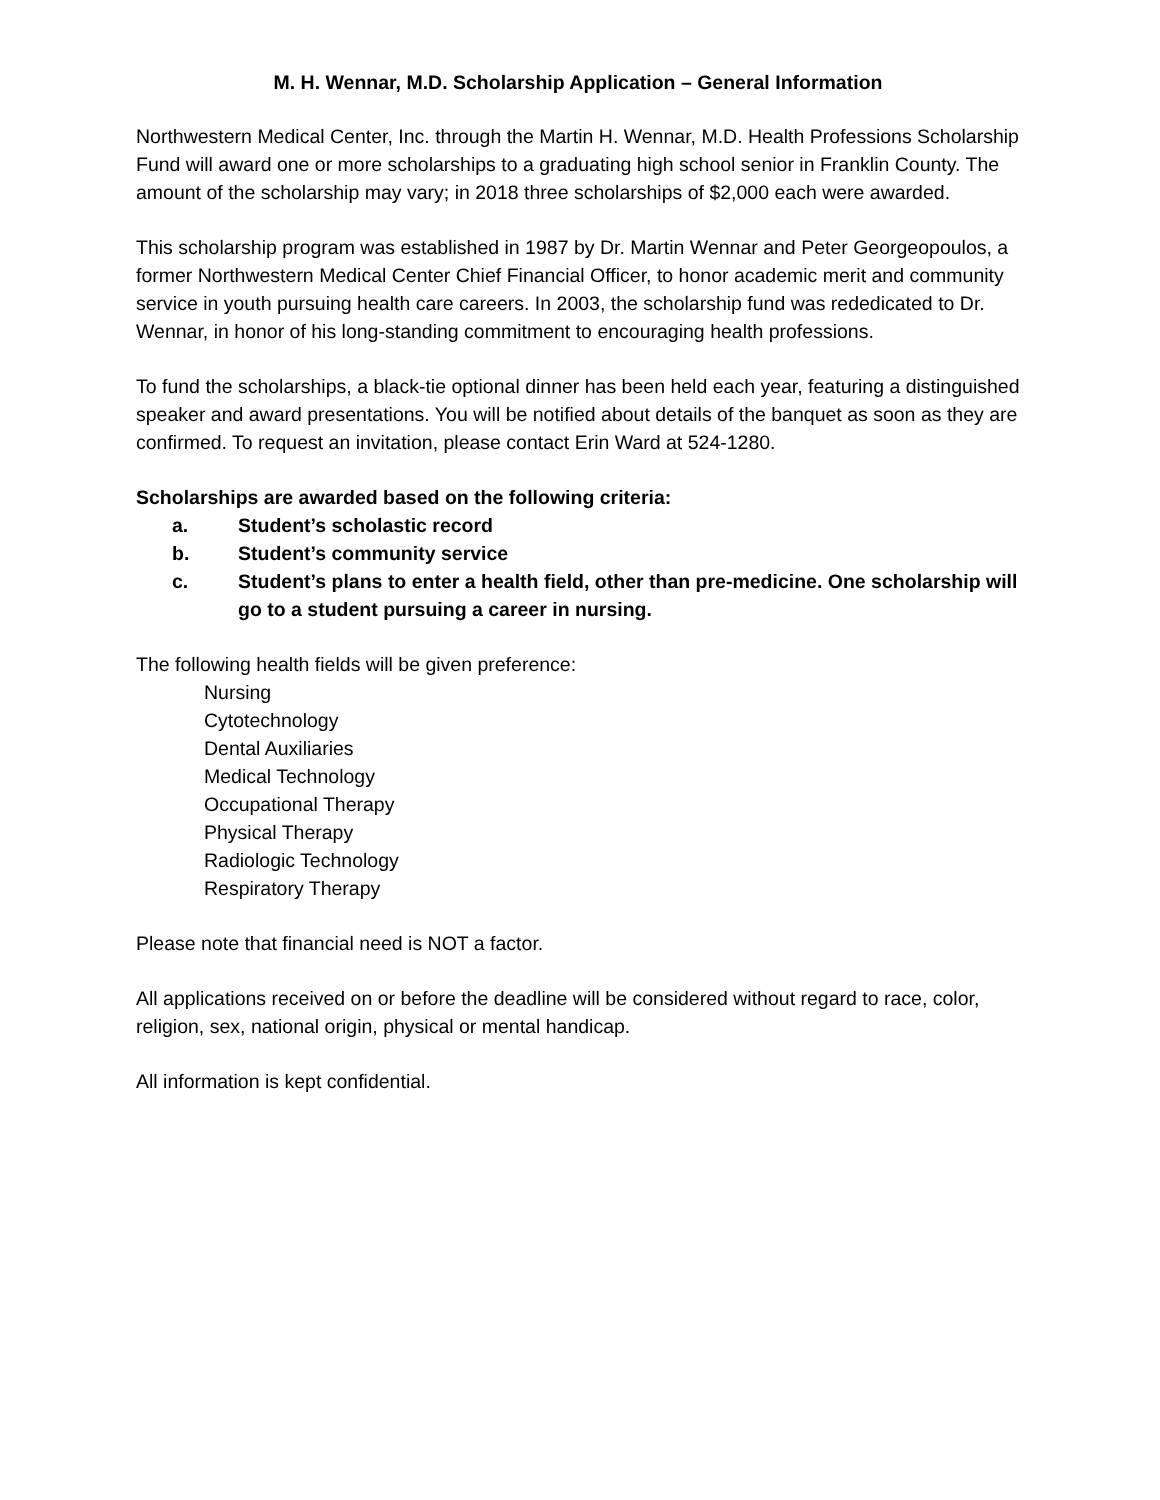M. H. Wennar, M.D. Scholarship Application – General Information
Northwestern Medical Center, Inc. through the Martin H. Wennar, M.D. Health Professions Scholarship Fund will award one or more scholarships to a graduating high school senior in Franklin County. The amount of the scholarship may vary; in 2018 three scholarships of $2,000 each were awarded.
This scholarship program was established in 1987 by Dr. Martin Wennar and Peter Georgeopoulos, a former Northwestern Medical Center Chief Financial Officer, to honor academic merit and community service in youth pursuing health care careers. In 2003, the scholarship fund was rededicated to Dr. Wennar, in honor of his long-standing commitment to encouraging health professions.
To fund the scholarships, a black-tie optional dinner has been held each year, featuring a distinguished speaker and award presentations. You will be notified about details of the banquet as soon as they are confirmed. To request an invitation, please contact Erin Ward at 524-1280.
Scholarships are awarded based on the following criteria:
a. Student’s scholastic record
b. Student’s community service
c. Student’s plans to enter a health field, other than pre-medicine. One scholarship will go to a student pursuing a career in nursing.
The following health fields will be given preference:
Nursing
Cytotechnology
Dental Auxiliaries
Medical Technology
Occupational Therapy
Physical Therapy
Radiologic Technology
Respiratory Therapy
Please note that financial need is NOT a factor.
All applications received on or before the deadline will be considered without regard to race, color, religion, sex, national origin, physical or mental handicap.
All information is kept confidential.